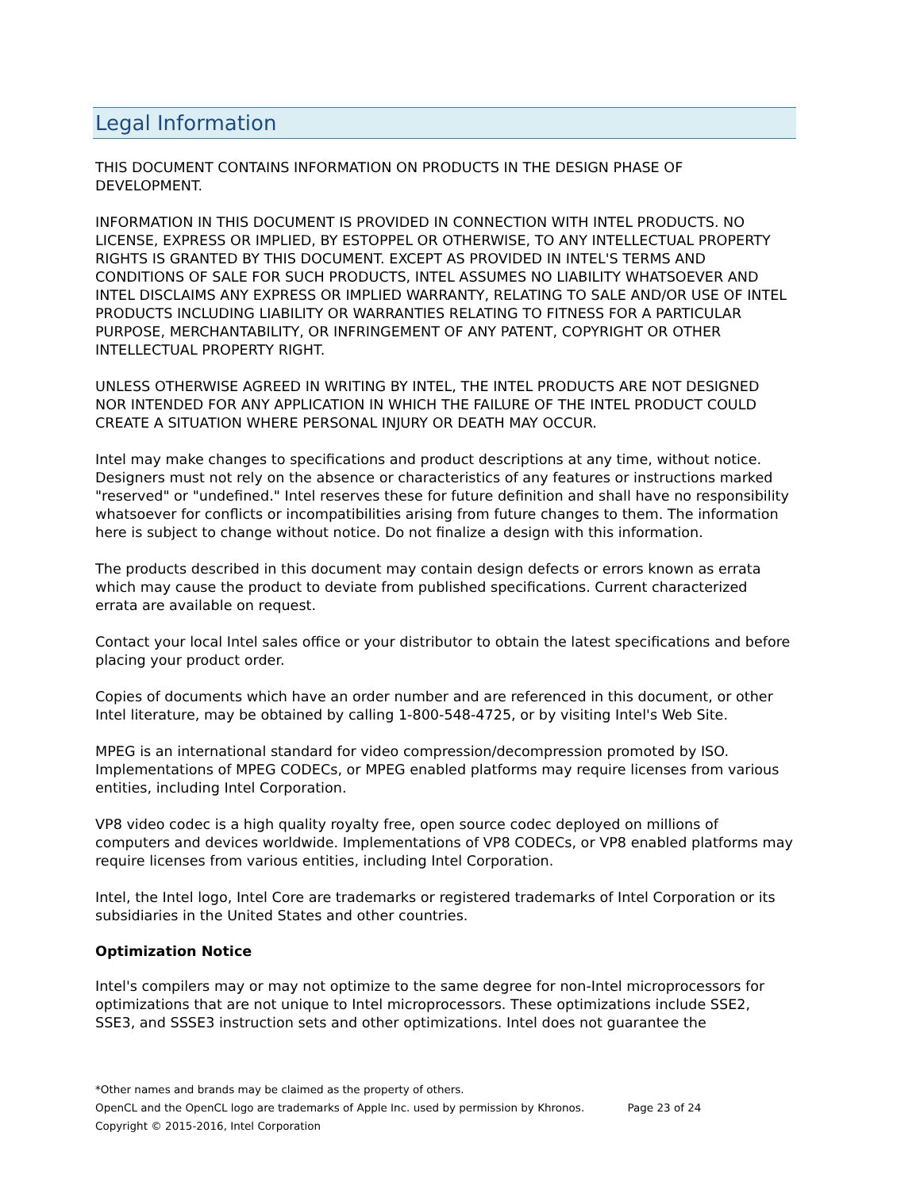Legal Information
THIS DOCUMENT CONTAINS INFORMATION ON PRODUCTS IN THE DESIGN PHASE OF DEVELOPMENT.
INFORMATION IN THIS DOCUMENT IS PROVIDED IN CONNECTION WITH INTEL PRODUCTS. NO LICENSE, EXPRESS OR IMPLIED, BY ESTOPPEL OR OTHERWISE, TO ANY INTELLECTUAL PROPERTY RIGHTS IS GRANTED BY THIS DOCUMENT. EXCEPT AS PROVIDED IN INTEL'S TERMS AND CONDITIONS OF SALE FOR SUCH PRODUCTS, INTEL ASSUMES NO LIABILITY WHATSOEVER AND INTEL DISCLAIMS ANY EXPRESS OR IMPLIED WARRANTY, RELATING TO SALE AND/OR USE OF INTEL PRODUCTS INCLUDING LIABILITY OR WARRANTIES RELATING TO FITNESS FOR A PARTICULAR PURPOSE, MERCHANTABILITY, OR INFRINGEMENT OF ANY PATENT, COPYRIGHT OR OTHER INTELLECTUAL PROPERTY RIGHT.
UNLESS OTHERWISE AGREED IN WRITING BY INTEL, THE INTEL PRODUCTS ARE NOT DESIGNED NOR INTENDED FOR ANY APPLICATION IN WHICH THE FAILURE OF THE INTEL PRODUCT COULD CREATE A SITUATION WHERE PERSONAL INJURY OR DEATH MAY OCCUR.
Intel may make changes to specifications and product descriptions at any time, without notice. Designers must not rely on the absence or characteristics of any features or instructions marked "reserved" or "undefined." Intel reserves these for future definition and shall have no responsibility whatsoever for conflicts or incompatibilities arising from future changes to them. The information here is subject to change without notice. Do not finalize a design with this information.
The products described in this document may contain design defects or errors known as errata which may cause the product to deviate from published specifications. Current characterized errata are available on request.
Contact your local Intel sales office or your distributor to obtain the latest specifications and before placing your product order.
Copies of documents which have an order number and are referenced in this document, or other Intel literature, may be obtained by calling 1-800-548-4725, or by visiting Intel's Web Site.
MPEG is an international standard for video compression/decompression promoted by ISO. Implementations of MPEG CODECs, or MPEG enabled platforms may require licenses from various entities, including Intel Corporation.
VP8 video codec is a high quality royalty free, open source codec deployed on millions of computers and devices worldwide. Implementations of VP8 CODECs, or VP8 enabled platforms may require licenses from various entities, including Intel Corporation.
Intel, the Intel logo, Intel Core are trademarks or registered trademarks of Intel Corporation or its subsidiaries in the United States and other countries.
Optimization Notice
Intel's compilers may or may not optimize to the same degree for non-Intel microprocessors for optimizations that are not unique to Intel microprocessors. These optimizations include SSE2, SSE3, and SSSE3 instruction sets and other optimizations. Intel does not guarantee the
*Other names and brands may be claimed as the property of others.
OpenCL and the OpenCL logo are trademarks of Apple Inc. used by permission by Khronos. Page 23 of 24
Copyright © 2015-2016, Intel Corporation